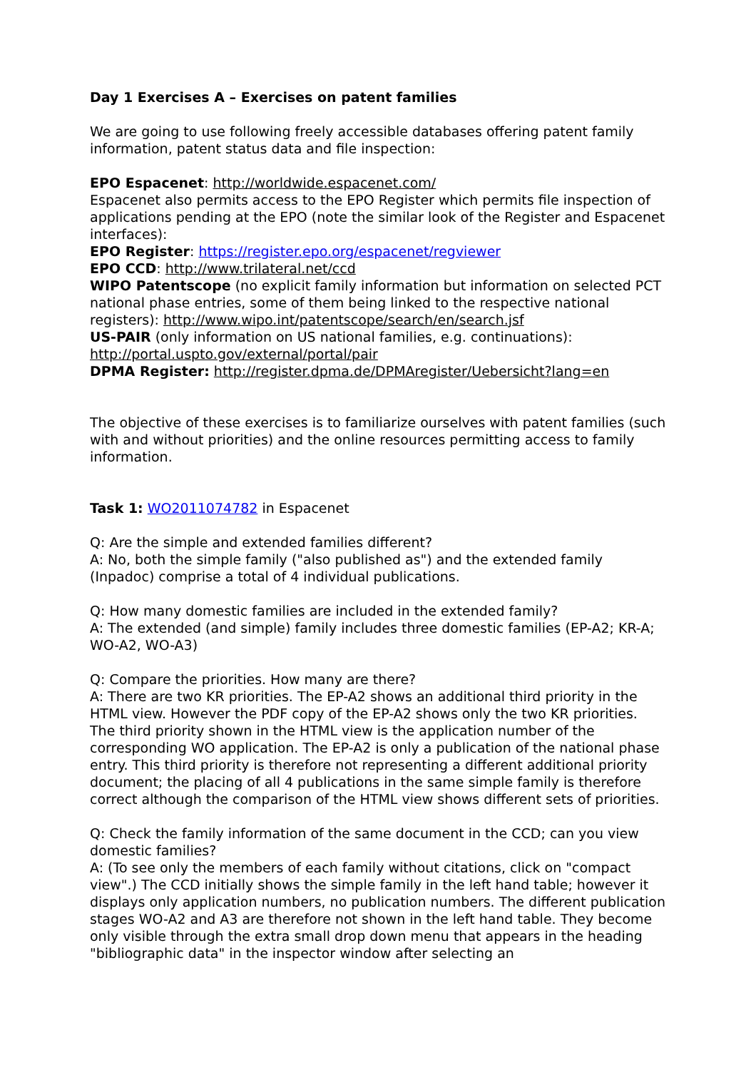Day 1 Exercises A – Exercises on patent families
We are going to use following freely accessible databases offering patent family information, patent status data and file inspection:
EPO Espacenet: http://worldwide.espacenet.com/
Espacenet also permits access to the EPO Register which permits file inspection of applications pending at the EPO (note the similar look of the Register and Espacenet interfaces):
EPO Register: https://register.epo.org/espacenet/regviewer
EPO CCD: http://www.trilateral.net/ccd
WIPO Patentscope (no explicit family information but information on selected PCT national phase entries, some of them being linked to the respective national registers): http://www.wipo.int/patentscope/search/en/search.jsf
US-PAIR (only information on US national families, e.g. continuations): http://portal.uspto.gov/external/portal/pair
DPMA Register: http://register.dpma.de/DPMAregister/Uebersicht?lang=en
The objective of these exercises is to familiarize ourselves with patent families (such with and without priorities) and the online resources permitting access to family information.
Task 1: WO2011074782 in Espacenet
Q: Are the simple and extended families different?
A: No, both the simple family ("also published as") and the extended family (Inpadoc) comprise a total of 4 individual publications.
Q: How many domestic families are included in the extended family?
A: The extended (and simple) family includes three domestic families (EP-A2; KR-A; WO-A2, WO-A3)
Q: Compare the priorities. How many are there?
A: There are two KR priorities. The EP-A2 shows an additional third priority in the HTML view. However the PDF copy of the EP-A2 shows only the two KR priorities. The third priority shown in the HTML view is the application number of the corresponding WO application. The EP-A2 is only a publication of the national phase entry. This third priority is therefore not representing a different additional priority document; the placing of all 4 publications in the same simple family is therefore correct although the comparison of the HTML view shows different sets of priorities.
Q: Check the family information of the same document in the CCD; can you view domestic families?
A: (To see only the members of each family without citations, click on "compact view".) The CCD initially shows the simple family in the left hand table; however it displays only application numbers, no publication numbers. The different publication stages WO-A2 and A3 are therefore not shown in the left hand table. They become only visible through the extra small drop down menu that appears in the heading "bibliographic data" in the inspector window after selecting an